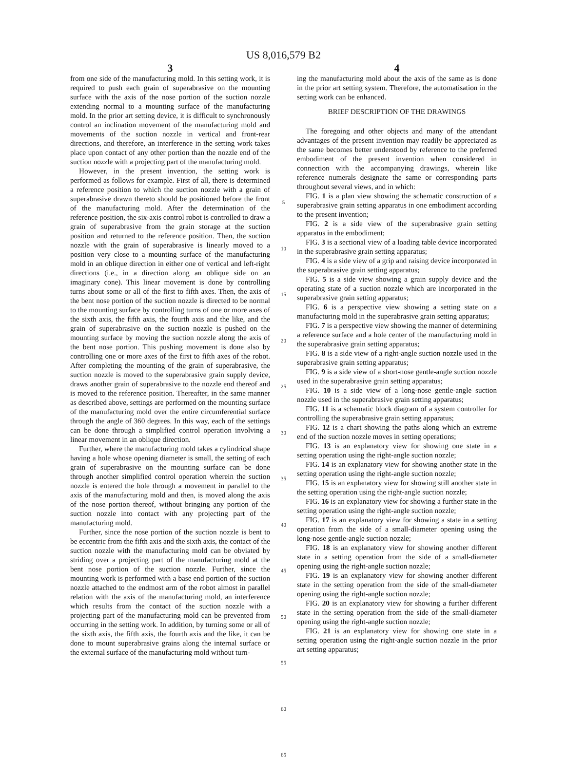US 8,016,579 B2
3
from one side of the manufacturing mold. In this setting work, it is required to push each grain of superabrasive on the mounting surface with the axis of the nose portion of the suction nozzle extending normal to a mounting surface of the manufacturing mold. In the prior art setting device, it is difficult to synchronously control an inclination movement of the manufacturing mold and movements of the suction nozzle in vertical and front-rear directions, and therefore, an interference in the setting work takes place upon contact of any other portion than the nozzle end of the suction nozzle with a projecting part of the manufacturing mold.
However, in the present invention, the setting work is performed as follows for example. First of all, there is determined a reference position to which the suction nozzle with a grain of superabrasive drawn thereto should be positioned before the front of the manufacturing mold. After the determination of the reference position, the six-axis control robot is controlled to draw a grain of superabrasive from the grain storage at the suction position and returned to the reference position. Then, the suction nozzle with the grain of superabrasive is linearly moved to a position very close to a mounting surface of the manufacturing mold in an oblique direction in either one of vertical and left-right directions (i.e., in a direction along an oblique side on an imaginary cone). This linear movement is done by controlling turns about some or all of the first to fifth axes. Then, the axis of the bent nose portion of the suction nozzle is directed to be normal to the mounting surface by controlling turns of one or more axes of the sixth axis, the fifth axis, the fourth axis and the like, and the grain of superabrasive on the suction nozzle is pushed on the mounting surface by moving the suction nozzle along the axis of the bent nose portion. This pushing movement is done also by controlling one or more axes of the first to fifth axes of the robot. After completing the mounting of the grain of superabrasive, the suction nozzle is moved to the superabrasive grain supply device, draws another grain of superabrasive to the nozzle end thereof and is moved to the reference position. Thereafter, in the same manner as described above, settings are performed on the mounting surface of the manufacturing mold over the entire circumferential surface through the angle of 360 degrees. In this way, each of the settings can be done through a simplified control operation involving a linear movement in an oblique direction.
Further, where the manufacturing mold takes a cylindrical shape having a hole whose opening diameter is small, the setting of each grain of superabrasive on the mounting surface can be done through another simplified control operation wherein the suction nozzle is entered the hole through a movement in parallel to the axis of the manufacturing mold and then, is moved along the axis of the nose portion thereof, without bringing any portion of the suction nozzle into contact with any projecting part of the manufacturing mold.
Further, since the nose portion of the suction nozzle is bent to be eccentric from the fifth axis and the sixth axis, the contact of the suction nozzle with the manufacturing mold can be obviated by striding over a projecting part of the manufacturing mold at the bent nose portion of the suction nozzle. Further, since the mounting work is performed with a base end portion of the suction nozzle attached to the endmost arm of the robot almost in parallel relation with the axis of the manufacturing mold, an interference which results from the contact of the suction nozzle with a projecting part of the manufacturing mold can be prevented from occurring in the setting work. In addition, by turning some or all of the sixth axis, the fifth axis, the fourth axis and the like, it can be done to mount superabrasive grains along the internal surface or the external surface of the manufacturing mold without turn-
5
10
15
20
25
30
35
40
45
50
55
60
65
4
ing the manufacturing mold about the axis of the same as is done in the prior art setting system. Therefore, the automatisation in the setting work can be enhanced.
BRIEF DESCRIPTION OF THE DRAWINGS
The foregoing and other objects and many of the attendant advantages of the present invention may readily be appreciated as the same becomes better understood by reference to the preferred embodiment of the present invention when considered in connection with the accompanying drawings, wherein like reference numerals designate the same or corresponding parts throughout several views, and in which:
FIG. 1 is a plan view showing the schematic construction of a superabrasive grain setting apparatus in one embodiment according to the present invention;
FIG. 2 is a side view of the superabrasive grain setting apparatus in the embodiment;
FIG. 3 is a sectional view of a loading table device incorporated in the superabrasive grain setting apparatus;
FIG. 4 is a side view of a grip and raising device incorporated in the superabrasive grain setting apparatus;
FIG. 5 is a side view showing a grain supply device and the operating state of a suction nozzle which are incorporated in the superabrasive grain setting apparatus;
FIG. 6 is a perspective view showing a setting state on a manufacturing mold in the superabrasive grain setting apparatus;
FIG. 7 is a perspective view showing the manner of determining a reference surface and a hole center of the manufacturing mold in the superabrasive grain setting apparatus;
FIG. 8 is a side view of a right-angle suction nozzle used in the superabrasive grain setting apparatus;
FIG. 9 is a side view of a short-nose gentle-angle suction nozzle used in the superabrasive grain setting apparatus;
FIG. 10 is a side view of a long-nose gentle-angle suction nozzle used in the superabrasive grain setting apparatus;
FIG. 11 is a schematic block diagram of a system controller for controlling the superabrasive grain setting apparatus;
FIG. 12 is a chart showing the paths along which an extreme end of the suction nozzle moves in setting operations;
FIG. 13 is an explanatory view for showing one state in a setting operation using the right-angle suction nozzle;
FIG. 14 is an explanatory view for showing another state in the setting operation using the right-angle suction nozzle;
FIG. 15 is an explanatory view for showing still another state in the setting operation using the right-angle suction nozzle;
FIG. 16 is an explanatory view for showing a further state in the setting operation using the right-angle suction nozzle;
FIG. 17 is an explanatory view for showing a state in a setting operation from the side of a small-diameter opening using the long-nose gentle-angle suction nozzle;
FIG. 18 is an explanatory view for showing another different state in a setting operation from the side of a small-diameter opening using the right-angle suction nozzle;
FIG. 19 is an explanatory view for showing another different state in the setting operation from the side of the small-diameter opening using the right-angle suction nozzle;
FIG. 20 is an explanatory view for showing a further different state in the setting operation from the side of the small-diameter opening using the right-angle suction nozzle;
FIG. 21 is an explanatory view for showing one state in a setting operation using the right-angle suction nozzle in the prior art setting apparatus;